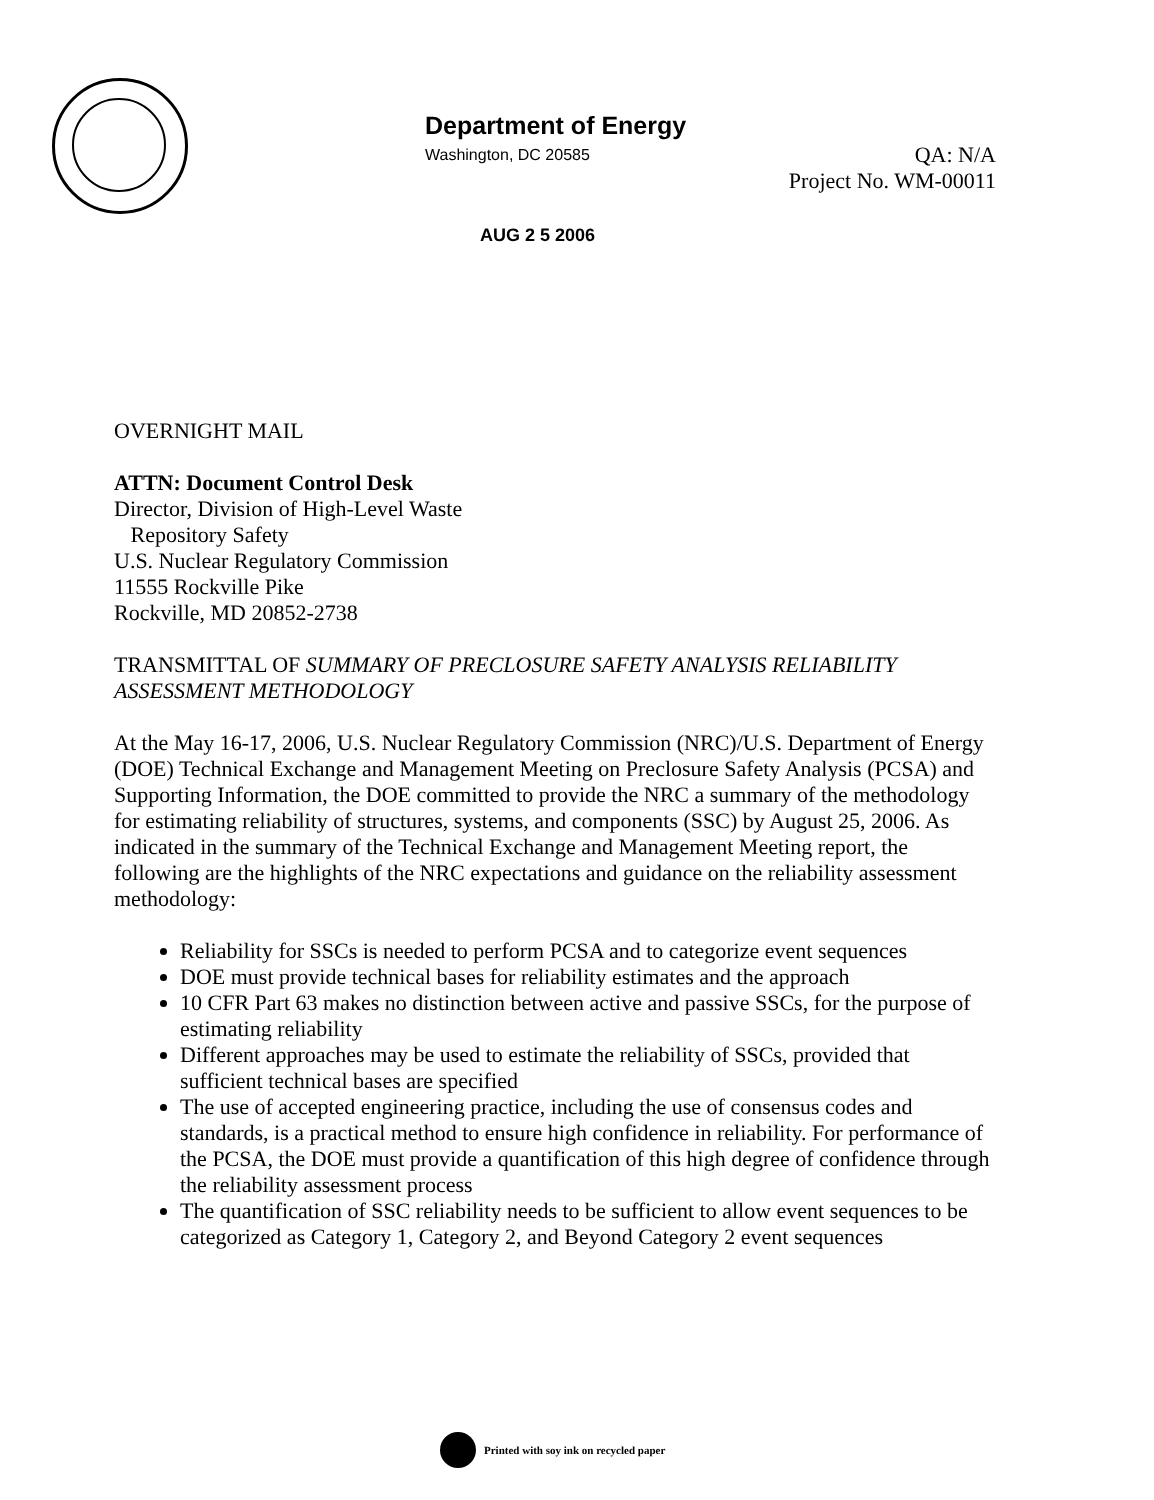Department of Energy
Washington, DC 20585
QA: N/A
Project No. WM-00011
AUG 2 5 2006
OVERNIGHT MAIL
ATTN: Document Control Desk
Director, Division of High-Level Waste
Repository Safety
U.S. Nuclear Regulatory Commission
11555 Rockville Pike
Rockville, MD 20852-2738
TRANSMITTAL OF SUMMARY OF PRECLOSURE SAFETY ANALYSIS RELIABILITY ASSESSMENT METHODOLOGY
At the May 16-17, 2006, U.S. Nuclear Regulatory Commission (NRC)/U.S. Department of Energy (DOE) Technical Exchange and Management Meeting on Preclosure Safety Analysis (PCSA) and Supporting Information, the DOE committed to provide the NRC a summary of the methodology for estimating reliability of structures, systems, and components (SSC) by August 25, 2006. As indicated in the summary of the Technical Exchange and Management Meeting report, the following are the highlights of the NRC expectations and guidance on the reliability assessment methodology:
Reliability for SSCs is needed to perform PCSA and to categorize event sequences
DOE must provide technical bases for reliability estimates and the approach
10 CFR Part 63 makes no distinction between active and passive SSCs, for the purpose of estimating reliability
Different approaches may be used to estimate the reliability of SSCs, provided that sufficient technical bases are specified
The use of accepted engineering practice, including the use of consensus codes and standards, is a practical method to ensure high confidence in reliability. For performance of the PCSA, the DOE must provide a quantification of this high degree of confidence through the reliability assessment process
The quantification of SSC reliability needs to be sufficient to allow event sequences to be categorized as Category 1, Category 2, and Beyond Category 2 event sequences
Printed with soy ink on recycled paper